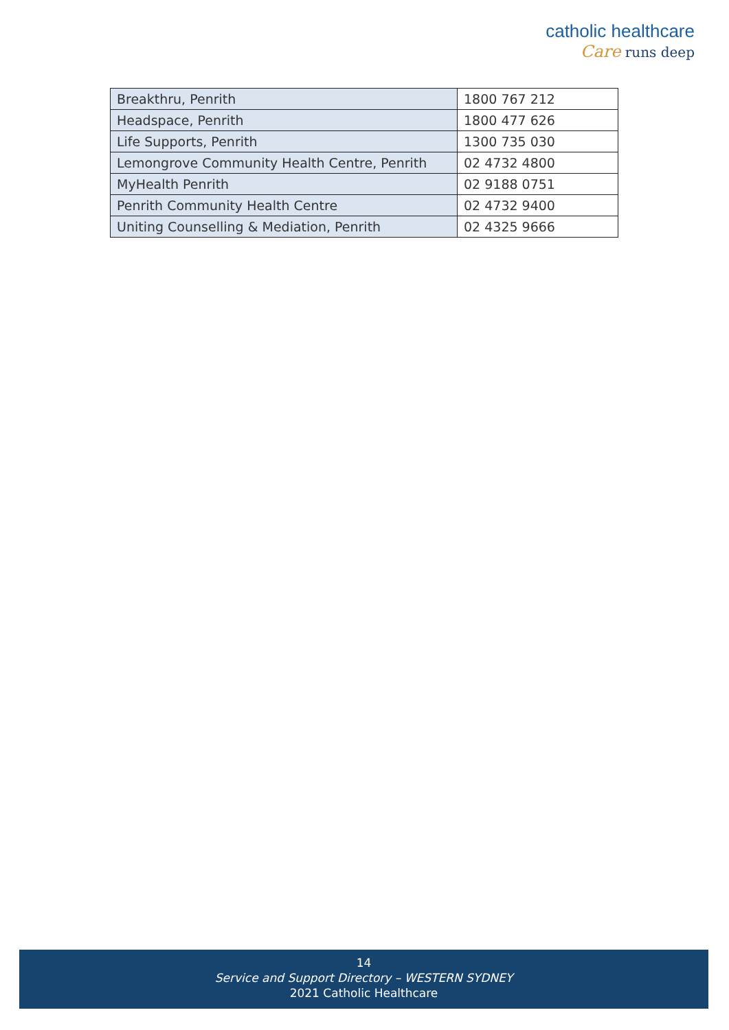catholic healthcare
Care runs deep
| Breakthru, Penrith | 1800 767 212 |
| Headspace, Penrith | 1800 477 626 |
| Life Supports, Penrith | 1300 735 030 |
| Lemongrove Community Health Centre, Penrith | 02 4732 4800 |
| MyHealth Penrith | 02 9188 0751 |
| Penrith Community Health Centre | 02 4732 9400 |
| Uniting Counselling & Mediation, Penrith | 02 4325 9666 |
14
Service and Support Directory – WESTERN SYDNEY
2021 Catholic Healthcare